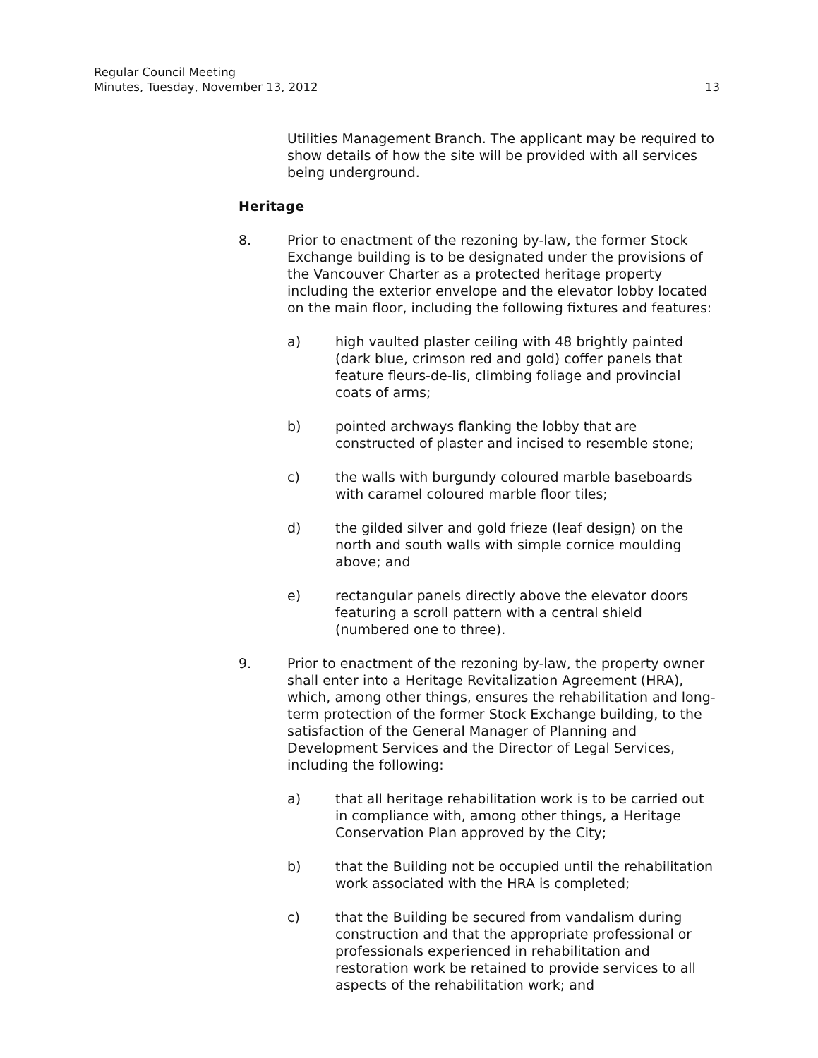Regular Council Meeting
Minutes, Tuesday, November 13, 2012 13
Utilities Management Branch. The applicant may be required to show details of how the site will be provided with all services being underground.
Heritage
8. Prior to enactment of the rezoning by-law, the former Stock Exchange building is to be designated under the provisions of the Vancouver Charter as a protected heritage property including the exterior envelope and the elevator lobby located on the main floor, including the following fixtures and features:
a) high vaulted plaster ceiling with 48 brightly painted (dark blue, crimson red and gold) coffer panels that feature fleurs-de-lis, climbing foliage and provincial coats of arms;
b) pointed archways flanking the lobby that are constructed of plaster and incised to resemble stone;
c) the walls with burgundy coloured marble baseboards with caramel coloured marble floor tiles;
d) the gilded silver and gold frieze (leaf design) on the north and south walls with simple cornice moulding above; and
e) rectangular panels directly above the elevator doors featuring a scroll pattern with a central shield (numbered one to three).
9. Prior to enactment of the rezoning by-law, the property owner shall enter into a Heritage Revitalization Agreement (HRA), which, among other things, ensures the rehabilitation and long-term protection of the former Stock Exchange building, to the satisfaction of the General Manager of Planning and Development Services and the Director of Legal Services, including the following:
a) that all heritage rehabilitation work is to be carried out in compliance with, among other things, a Heritage Conservation Plan approved by the City;
b) that the Building not be occupied until the rehabilitation work associated with the HRA is completed;
c) that the Building be secured from vandalism during construction and that the appropriate professional or professionals experienced in rehabilitation and restoration work be retained to provide services to all aspects of the rehabilitation work; and